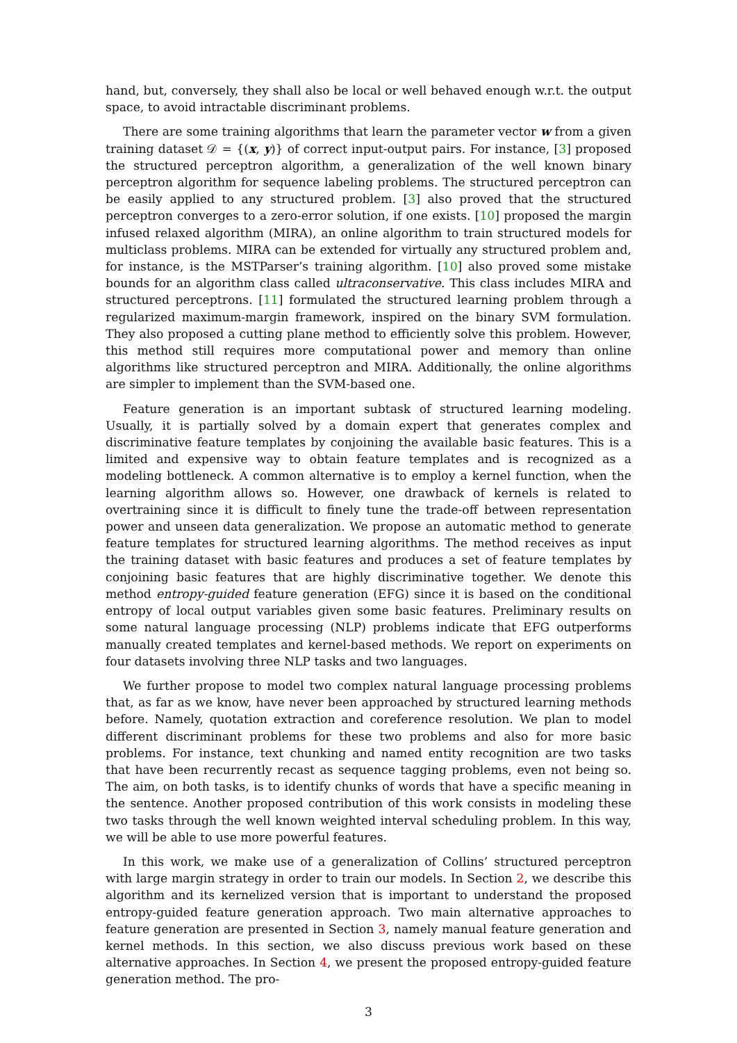hand, but, conversely, they shall also be local or well behaved enough w.r.t. the output space, to avoid intractable discriminant problems.
There are some training algorithms that learn the parameter vector w from a given training dataset 𝒟 = {(x, y)} of correct input-output pairs. For instance, [3] proposed the structured perceptron algorithm, a generalization of the well known binary perceptron algorithm for sequence labeling problems. The structured perceptron can be easily applied to any structured problem. [3] also proved that the structured perceptron converges to a zero-error solution, if one exists. [10] proposed the margin infused relaxed algorithm (MIRA), an online algorithm to train structured models for multiclass problems. MIRA can be extended for virtually any structured problem and, for instance, is the MSTParser’s training algorithm. [10] also proved some mistake bounds for an algorithm class called ultraconservative. This class includes MIRA and structured perceptrons. [11] formulated the structured learning problem through a regularized maximum-margin framework, inspired on the binary SVM formulation. They also proposed a cutting plane method to efficiently solve this problem. However, this method still requires more computational power and memory than online algorithms like structured perceptron and MIRA. Additionally, the online algorithms are simpler to implement than the SVM-based one.
Feature generation is an important subtask of structured learning modeling. Usually, it is partially solved by a domain expert that generates complex and discriminative feature templates by conjoining the available basic features. This is a limited and expensive way to obtain feature templates and is recognized as a modeling bottleneck. A common alternative is to employ a kernel function, when the learning algorithm allows so. However, one drawback of kernels is related to overtraining since it is difficult to finely tune the trade-off between representation power and unseen data generalization. We propose an automatic method to generate feature templates for structured learning algorithms. The method receives as input the training dataset with basic features and produces a set of feature templates by conjoining basic features that are highly discriminative together. We denote this method entropy-guided feature generation (EFG) since it is based on the conditional entropy of local output variables given some basic features. Preliminary results on some natural language processing (NLP) problems indicate that EFG outperforms manually created templates and kernel-based methods. We report on experiments on four datasets involving three NLP tasks and two languages.
We further propose to model two complex natural language processing problems that, as far as we know, have never been approached by structured learning methods before. Namely, quotation extraction and coreference resolution. We plan to model different discriminant problems for these two problems and also for more basic problems. For instance, text chunking and named entity recognition are two tasks that have been recurrently recast as sequence tagging problems, even not being so. The aim, on both tasks, is to identify chunks of words that have a specific meaning in the sentence. Another proposed contribution of this work consists in modeling these two tasks through the well known weighted interval scheduling problem. In this way, we will be able to use more powerful features.
In this work, we make use of a generalization of Collins’ structured perceptron with large margin strategy in order to train our models. In Section 2, we describe this algorithm and its kernelized version that is important to understand the proposed entropy-guided feature generation approach. Two main alternative approaches to feature generation are presented in Section 3, namely manual feature generation and kernel methods. In this section, we also discuss previous work based on these alternative approaches. In Section 4, we present the proposed entropy-guided feature generation method. The pro-
3